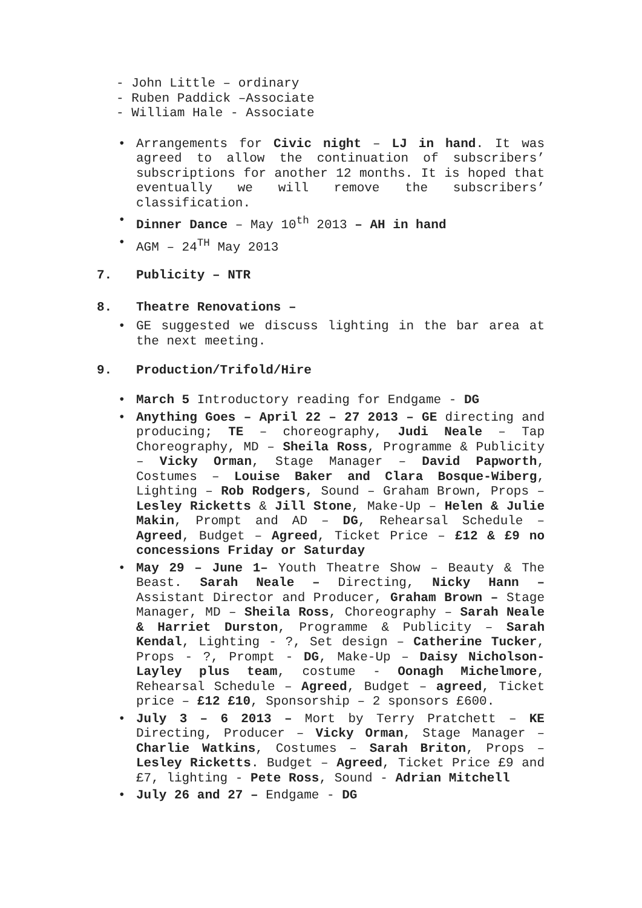- John Little – ordinary
- Ruben Paddick –Associate
- William Hale - Associate
• Arrangements for Civic night – LJ in hand. It was agreed to allow the continuation of subscribers’ subscriptions for another 12 months. It is hoped that eventually we will remove the subscribers’ classification.
• Dinner Dance – May 10<sup>th</sup> 2013 – AH in hand
• AGM – 24<sup>TH</sup> May 2013
7. Publicity – NTR
8. Theatre Renovations –
• GE suggested we discuss lighting in the bar area at the next meeting.
9. Production/Trifold/Hire
• March 5 Introductory reading for Endgame - DG
• Anything Goes – April 22 – 27 2013 – GE directing and producing; TE – choreography, Judi Neale – Tap Choreography, MD – Sheila Ross, Programme & Publicity – Vicky Orman, Stage Manager – David Papworth, Costumes – Louise Baker and Clara Bosque-Wiberg, Lighting – Rob Rodgers, Sound – Graham Brown, Props – Lesley Ricketts & Jill Stone, Make-Up – Helen & Julie Makin, Prompt and AD – DG, Rehearsal Schedule – Agreed, Budget – Agreed, Ticket Price – £12 & £9 no concessions Friday or Saturday
• May 29 – June 1– Youth Theatre Show – Beauty & The Beast. Sarah Neale – Directing, Nicky Hann – Assistant Director and Producer, Graham Brown – Stage Manager, MD – Sheila Ross, Choreography – Sarah Neale & Harriet Durston, Programme & Publicity – Sarah Kendal, Lighting - ?, Set design – Catherine Tucker, Props - ?, Prompt - DG, Make-Up – Daisy Nicholson-Layley plus team, costume - Oonagh Michelmore, Rehearsal Schedule – Agreed, Budget – agreed, Ticket price – £12 £10, Sponsorship – 2 sponsors £600.
• July 3 – 6 2013 – Mort by Terry Pratchett – KE Directing, Producer – Vicky Orman, Stage Manager – Charlie Watkins, Costumes – Sarah Briton, Props – Lesley Ricketts. Budget – Agreed, Ticket Price £9 and £7, lighting - Pete Ross, Sound - Adrian Mitchell
• July 26 and 27 – Endgame - DG